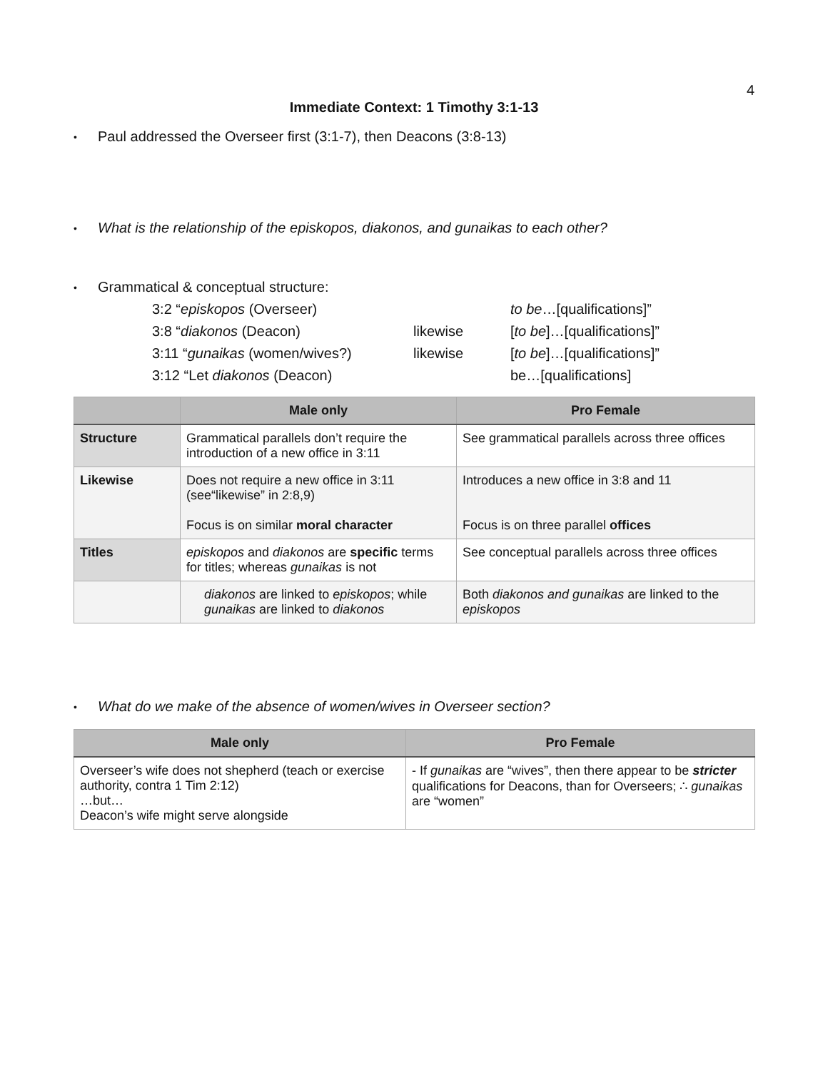4
Immediate Context: 1 Timothy 3:1-13
• Paul addressed the Overseer first (3:1-7), then Deacons (3:8-13)
• What is the relationship of the episkopos, diakonos, and gunaikas to each other?
• Grammatical & conceptual structure:
| 3:2 “ episkopos (Overseer) | | to be …[qualifications]” |
| 3:8 “ diakonos (Deacon) | likewise | [ to be ]…[qualifications]” |
| 3:11 “ gunaikas (women/wives?) | likewise | [ to be ]…[qualifications]” |
| 3:12 “Let diakonos (Deacon) | | be…[qualifications] |
| | Male only | Pro Female |
| --- | --- | --- |
| Structure | Grammatical parallels don’t require the introduction of a new office in 3:11 | See grammatical parallels across three offices |
| Likewise | Does not require a new office in 3:11 (see“likewise” in 2:8,9) Focus is on similar moral character | Introduces a new office in 3:8 and 11 Focus is on three parallel offices |
| Titles | episkopos and diakonos are specific terms for titles; whereas gunaikas is not | See conceptual parallels across three offices |
| | diakonos are linked to episkopos ; while gunaikas are linked to diakonos | Both diakonos and gunaikas are linked to the episkopos |
• What do we make of the absence of women/wives in Overseer section?
| Male only | Pro Female |
| --- | --- |
| Overseer’s wife does not shepherd (teach or exercise authority, contra 1 Tim 2:12) …but… Deacon’s wife might serve alongside | - If gunaikas are “wives”, then there appear to be stricter qualifications for Deacons, than for Overseers; ∴ gunaikas are “women” |